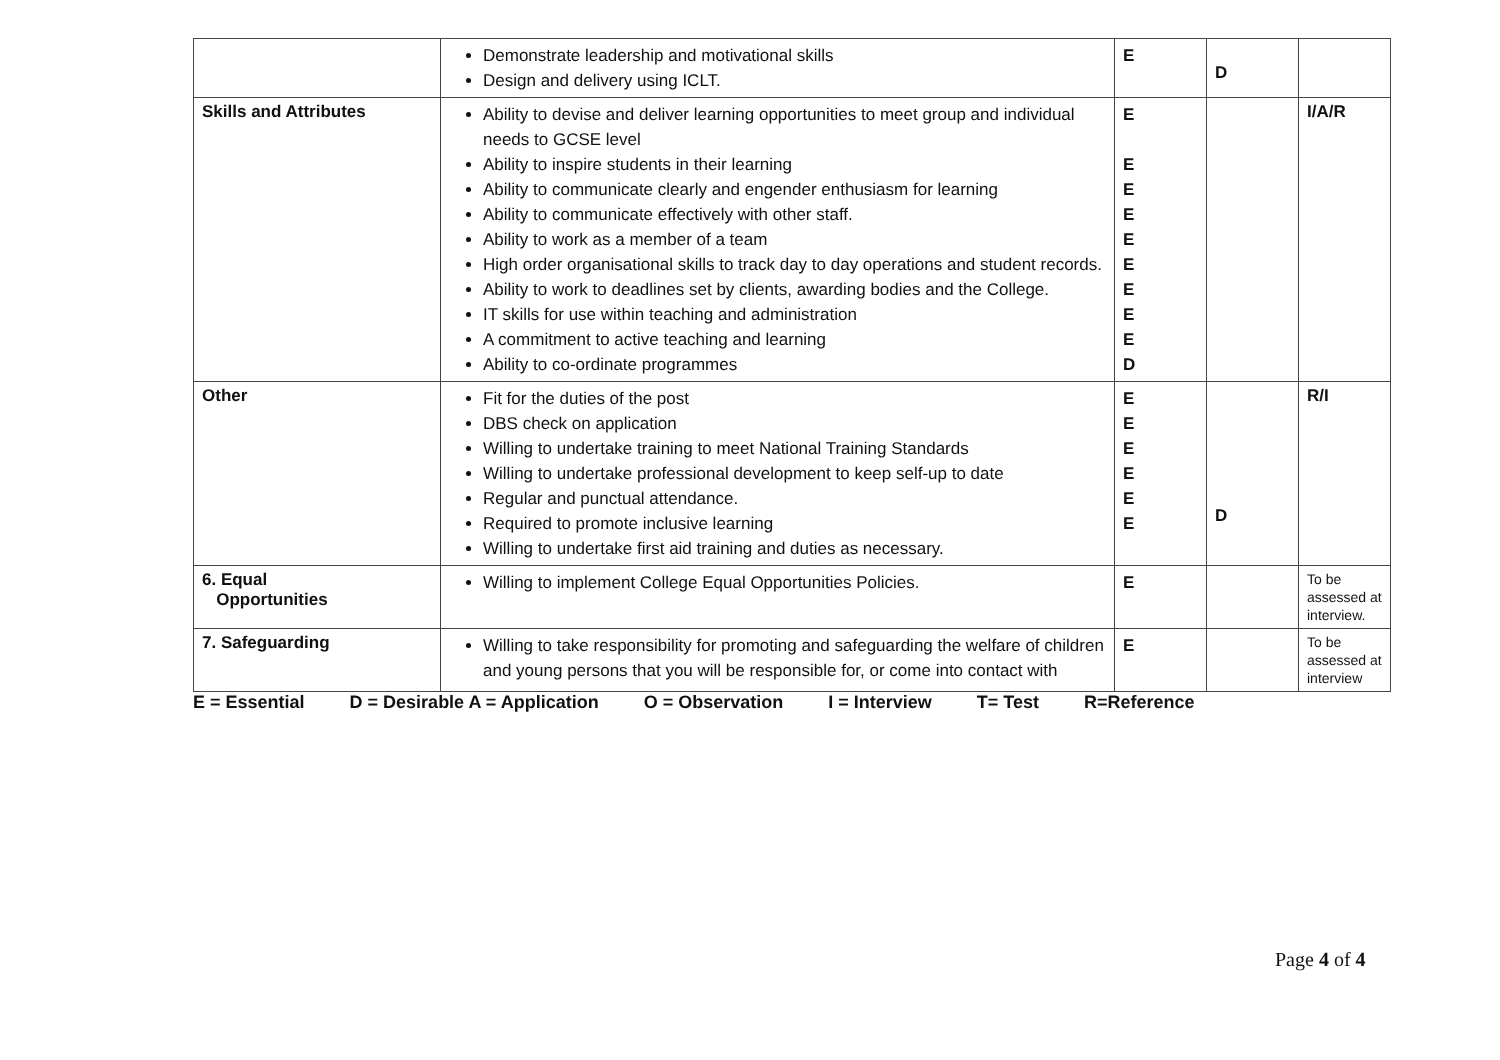| | Demonstrate leadership and motivational skills Design and delivery using ICLT. | E | D | |
| Skills and Attributes | Ability to devise and deliver learning opportunities to meet group and individual needs to GCSE level Ability to inspire students in their learning Ability to communicate clearly and engender enthusiasm for learning Ability to communicate effectively with other staff. Ability to work as a member of a team High order organisational skills to track day to day operations and student records. Ability to work to deadlines set by clients, awarding bodies and the College. IT skills for use within teaching and administration A commitment to active teaching and learning Ability to co-ordinate programmes | E E E E E E E E E D | | I/A/R |
| Other | Fit for the duties of the post DBS check on application Willing to undertake training to meet National Training Standards Willing to undertake professional development to keep self-up to date Regular and punctual attendance. Required to promote inclusive learning Willing to undertake first aid training and duties as necessary. | E E E E E E | D | R/I |
| 6. Equal Opportunities | Willing to implement College Equal Opportunities Policies. | E | | To be assessed at interview. |
| 7. Safeguarding | Willing to take responsibility for promoting and safeguarding the welfare of children and young persons that you will be responsible for, or come into contact with | E | | To be assessed at interview |
E = Essential D = Desirable A = Application O = Observation I = Interview T= Test R=Reference
Page 4 of 4